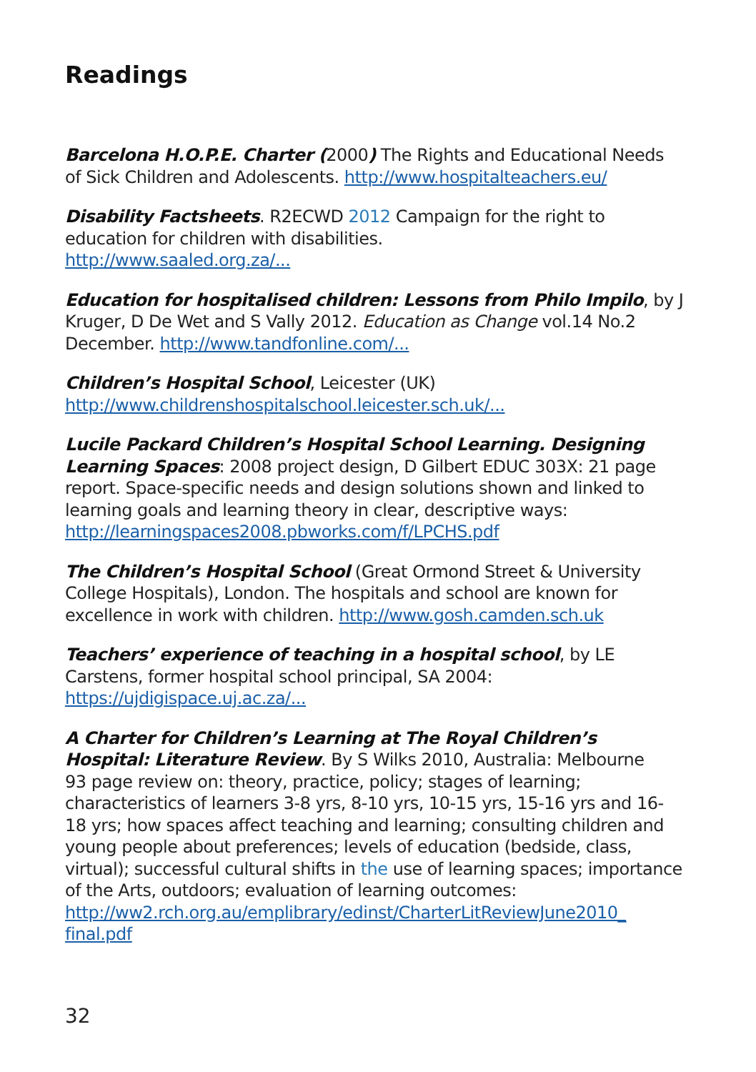Readings
Barcelona H.O.P.E. Charter (2000) The Rights and Educational Needs of Sick Children and Adolescents. http://www.hospitalteachers.eu/
Disability Factsheets. R2ECWD 2012 Campaign for the right to education for children with disabilities.
http://www.saaled.org.za/...
Education for hospitalised children: Lessons from Philo Impilo, by J Kruger, D De Wet and S Vally 2012. Education as Change vol.14 No.2 December. http://www.tandfonline.com/...
Children’s Hospital School, Leicester (UK)
http://www.childrenshospitalschool.leicester.sch.uk/...
Lucile Packard Children’s Hospital School Learning. Designing Learning Spaces: 2008 project design, D Gilbert EDUC 303X: 21 page report. Space-specific needs and design solutions shown and linked to learning goals and learning theory in clear, descriptive ways:
http://learningspaces2008.pbworks.com/f/LPCHS.pdf
The Children’s Hospital School (Great Ormond Street & University College Hospitals), London. The hospitals and school are known for excellence in work with children. http://www.gosh.camden.sch.uk
Teachers’ experience of teaching in a hospital school, by LE Carstens, former hospital school principal, SA 2004: https://ujdigispace.uj.ac.za/...
A Charter for Children’s Learning at The Royal Children’s Hospital: Literature Review. By S Wilks 2010, Australia: Melbourne
93 page review on: theory, practice, policy; stages of learning; characteristics of learners 3-8 yrs, 8-10 yrs, 10-15 yrs, 15-16 yrs and 16-18 yrs; how spaces affect teaching and learning; consulting children and young people about preferences; levels of education (bedside, class, virtual); successful cultural shifts in the use of learning spaces; importance of the Arts, outdoors; evaluation of learning outcomes:
http://ww2.rch.org.au/emplibrary/edinst/CharterLitReviewJune2010_ final.pdf
32